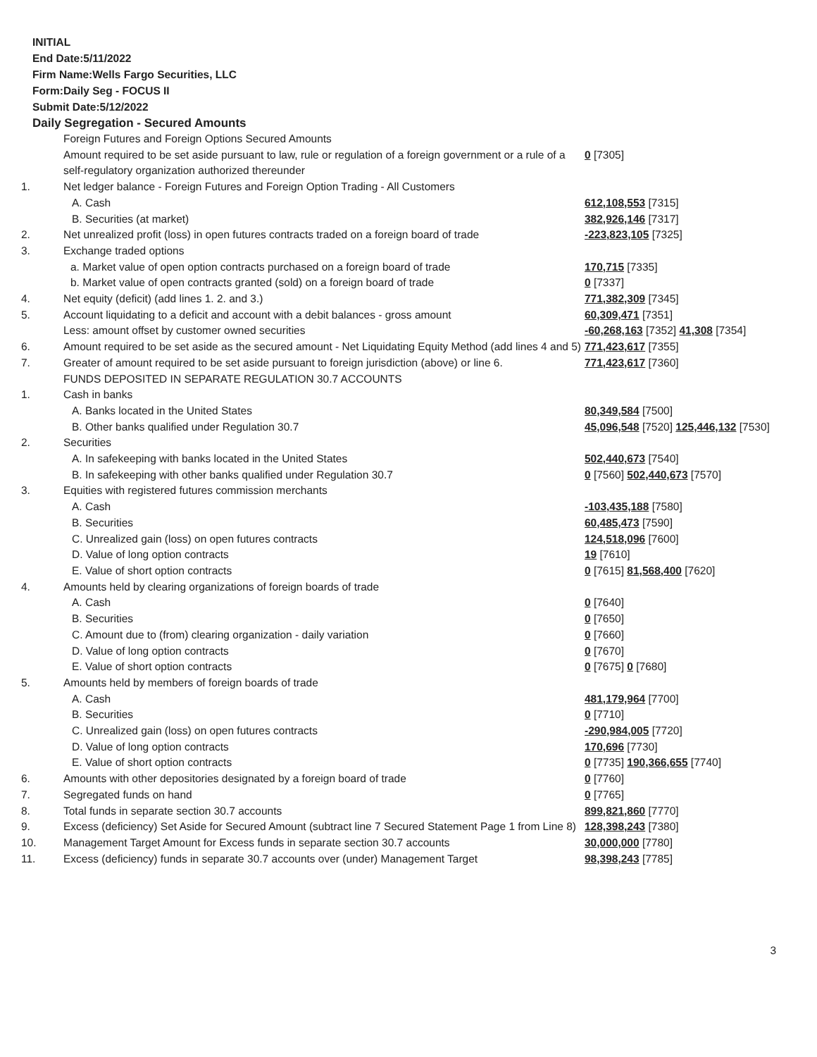INITIAL
End Date:5/11/2022
Firm Name:Wells Fargo Securities, LLC
Form:Daily Seg - FOCUS II
Submit Date:5/12/2022
Daily Segregation - Secured Amounts
| | Foreign Futures and Foreign Options Secured Amounts | |
| | Amount required to be set aside pursuant to law, rule or regulation of a foreign government or a rule of a self-regulatory organization authorized thereunder | 0 [7305] |
| 1. | Net ledger balance - Foreign Futures and Foreign Option Trading - All Customers | |
| | A. Cash | 612,108,553 [7315] |
| | B. Securities (at market) | 382,926,146 [7317] |
| 2. | Net unrealized profit (loss) in open futures contracts traded on a foreign board of trade | -223,823,105 [7325] |
| 3. | Exchange traded options | |
| | a. Market value of open option contracts purchased on a foreign board of trade | 170,715 [7335] |
| | b. Market value of open contracts granted (sold) on a foreign board of trade | 0 [7337] |
| 4. | Net equity (deficit) (add lines 1. 2. and 3.) | 771,382,309 [7345] |
| 5. | Account liquidating to a deficit and account with a debit balances - gross amount | 60,309,471 [7351] |
| | Less: amount offset by customer owned securities | -60,268,163 [7352] 41,308 [7354] |
| 6. | Amount required to be set aside as the secured amount - Net Liquidating Equity Method (add lines 4 and 5) | 771,423,617 [7355] |
| 7. | Greater of amount required to be set aside pursuant to foreign jurisdiction (above) or line 6. | 771,423,617 [7360] |
| | FUNDS DEPOSITED IN SEPARATE REGULATION 30.7 ACCOUNTS | |
| 1. | Cash in banks | |
| | A. Banks located in the United States | 80,349,584 [7500] |
| | B. Other banks qualified under Regulation 30.7 | 45,096,548 [7520] 125,446,132 [7530] |
| 2. | Securities | |
| | A. In safekeeping with banks located in the United States | 502,440,673 [7540] |
| | B. In safekeeping with other banks qualified under Regulation 30.7 | 0 [7560] 502,440,673 [7570] |
| 3. | Equities with registered futures commission merchants | |
| | A. Cash | -103,435,188 [7580] |
| | B. Securities | 60,485,473 [7590] |
| | C. Unrealized gain (loss) on open futures contracts | 124,518,096 [7600] |
| | D. Value of long option contracts | 19 [7610] |
| | E. Value of short option contracts | 0 [7615] 81,568,400 [7620] |
| 4. | Amounts held by clearing organizations of foreign boards of trade | |
| | A. Cash | 0 [7640] |
| | B. Securities | 0 [7650] |
| | C. Amount due to (from) clearing organization - daily variation | 0 [7660] |
| | D. Value of long option contracts | 0 [7670] |
| | E. Value of short option contracts | 0 [7675] 0 [7680] |
| 5. | Amounts held by members of foreign boards of trade | |
| | A. Cash | 481,179,964 [7700] |
| | B. Securities | 0 [7710] |
| | C. Unrealized gain (loss) on open futures contracts | -290,984,005 [7720] |
| | D. Value of long option contracts | 170,696 [7730] |
| | E. Value of short option contracts | 0 [7735] 190,366,655 [7740] |
| 6. | Amounts with other depositories designated by a foreign board of trade | 0 [7760] |
| 7. | Segregated funds on hand | 0 [7765] |
| 8. | Total funds in separate section 30.7 accounts | 899,821,860 [7770] |
| 9. | Excess (deficiency) Set Aside for Secured Amount (subtract line 7 Secured Statement Page 1 from Line 8) | 128,398,243 [7380] |
| 10. | Management Target Amount for Excess funds in separate section 30.7 accounts | 30,000,000 [7780] |
| 11. | Excess (deficiency) funds in separate 30.7 accounts over (under) Management Target | 98,398,243 [7785] |
3